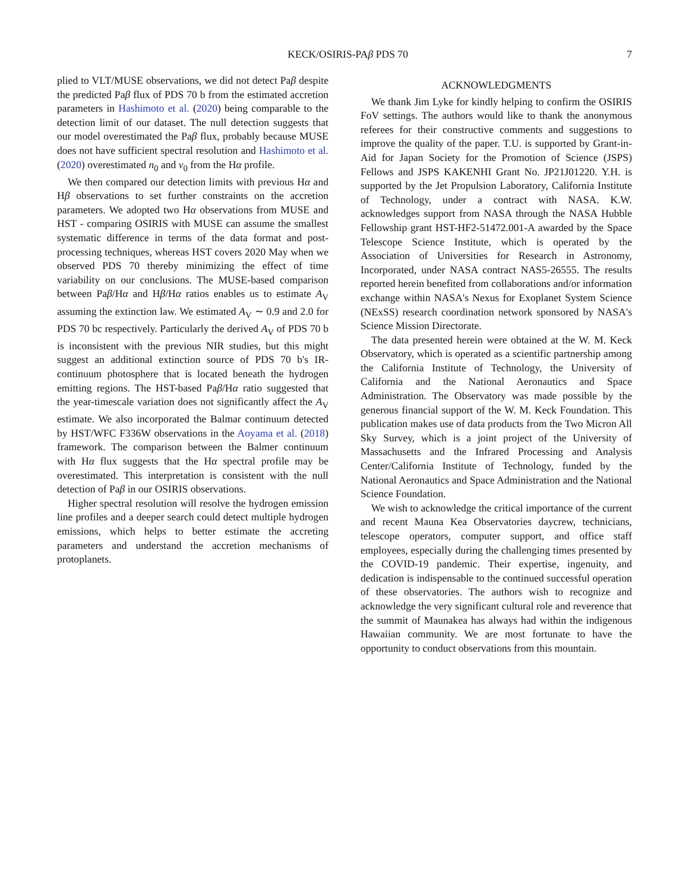KECK/OSIRIS-PAβ PDS 70 7
plied to VLT/MUSE observations, we did not detect Paβ despite the predicted Paβ flux of PDS 70 b from the estimated accretion parameters in Hashimoto et al. (2020) being comparable to the detection limit of our dataset. The null detection suggests that our model overestimated the Paβ flux, probably because MUSE does not have sufficient spectral resolution and Hashimoto et al. (2020) overestimated n<sub>0</sub> and v<sub>0</sub> from the Hα profile.
We then compared our detection limits with previous Hα and Hβ observations to set further constraints on the accretion parameters. We adopted two Hα observations from MUSE and HST - comparing OSIRIS with MUSE can assume the smallest systematic difference in terms of the data format and post-processing techniques, whereas HST covers 2020 May when we observed PDS 70 thereby minimizing the effect of time variability on our conclusions. The MUSE-based comparison between Paβ/Hα and Hβ/Hα ratios enables us to estimate A<sub>V</sub> assuming the extinction law. We estimated A<sub>V</sub> ∼ 0.9 and 2.0 for PDS 70 bc respectively. Particularly the derived A<sub>V</sub> of PDS 70 b is inconsistent with the previous NIR studies, but this might suggest an additional extinction source of PDS 70 b's IR-continuum photosphere that is located beneath the hydrogen emitting regions. The HST-based Paβ/Hα ratio suggested that the year-timescale variation does not significantly affect the A<sub>V</sub> estimate. We also incorporated the Balmar continuum detected by HST/WFC F336W observations in the Aoyama et al. (2018) framework. The comparison between the Balmer continuum with Hα flux suggests that the Hα spectral profile may be overestimated. This interpretation is consistent with the null detection of Paβ in our OSIRIS observations.
Higher spectral resolution will resolve the hydrogen emission line profiles and a deeper search could detect multiple hydrogen emissions, which helps to better estimate the accreting parameters and understand the accretion mechanisms of protoplanets.
ACKNOWLEDGMENTS
We thank Jim Lyke for kindly helping to confirm the OSIRIS FoV settings. The authors would like to thank the anonymous referees for their constructive comments and suggestions to improve the quality of the paper. T.U. is supported by Grant-in-Aid for Japan Society for the Promotion of Science (JSPS) Fellows and JSPS KAKENHI Grant No. JP21J01220. Y.H. is supported by the Jet Propulsion Laboratory, California Institute of Technology, under a contract with NASA. K.W. acknowledges support from NASA through the NASA Hubble Fellowship grant HST-HF2-51472.001-A awarded by the Space Telescope Science Institute, which is operated by the Association of Universities for Research in Astronomy, Incorporated, under NASA contract NAS5-26555. The results reported herein benefited from collaborations and/or information exchange within NASA's Nexus for Exoplanet System Science (NExSS) research coordination network sponsored by NASA's Science Mission Directorate.
The data presented herein were obtained at the W. M. Keck Observatory, which is operated as a scientific partnership among the California Institute of Technology, the University of California and the National Aeronautics and Space Administration. The Observatory was made possible by the generous financial support of the W. M. Keck Foundation. This publication makes use of data products from the Two Micron All Sky Survey, which is a joint project of the University of Massachusetts and the Infrared Processing and Analysis Center/California Institute of Technology, funded by the National Aeronautics and Space Administration and the National Science Foundation.
We wish to acknowledge the critical importance of the current and recent Mauna Kea Observatories daycrew, technicians, telescope operators, computer support, and office staff employees, especially during the challenging times presented by the COVID-19 pandemic. Their expertise, ingenuity, and dedication is indispensable to the continued successful operation of these observatories. The authors wish to recognize and acknowledge the very significant cultural role and reverence that the summit of Maunakea has always had within the indigenous Hawaiian community. We are most fortunate to have the opportunity to conduct observations from this mountain.